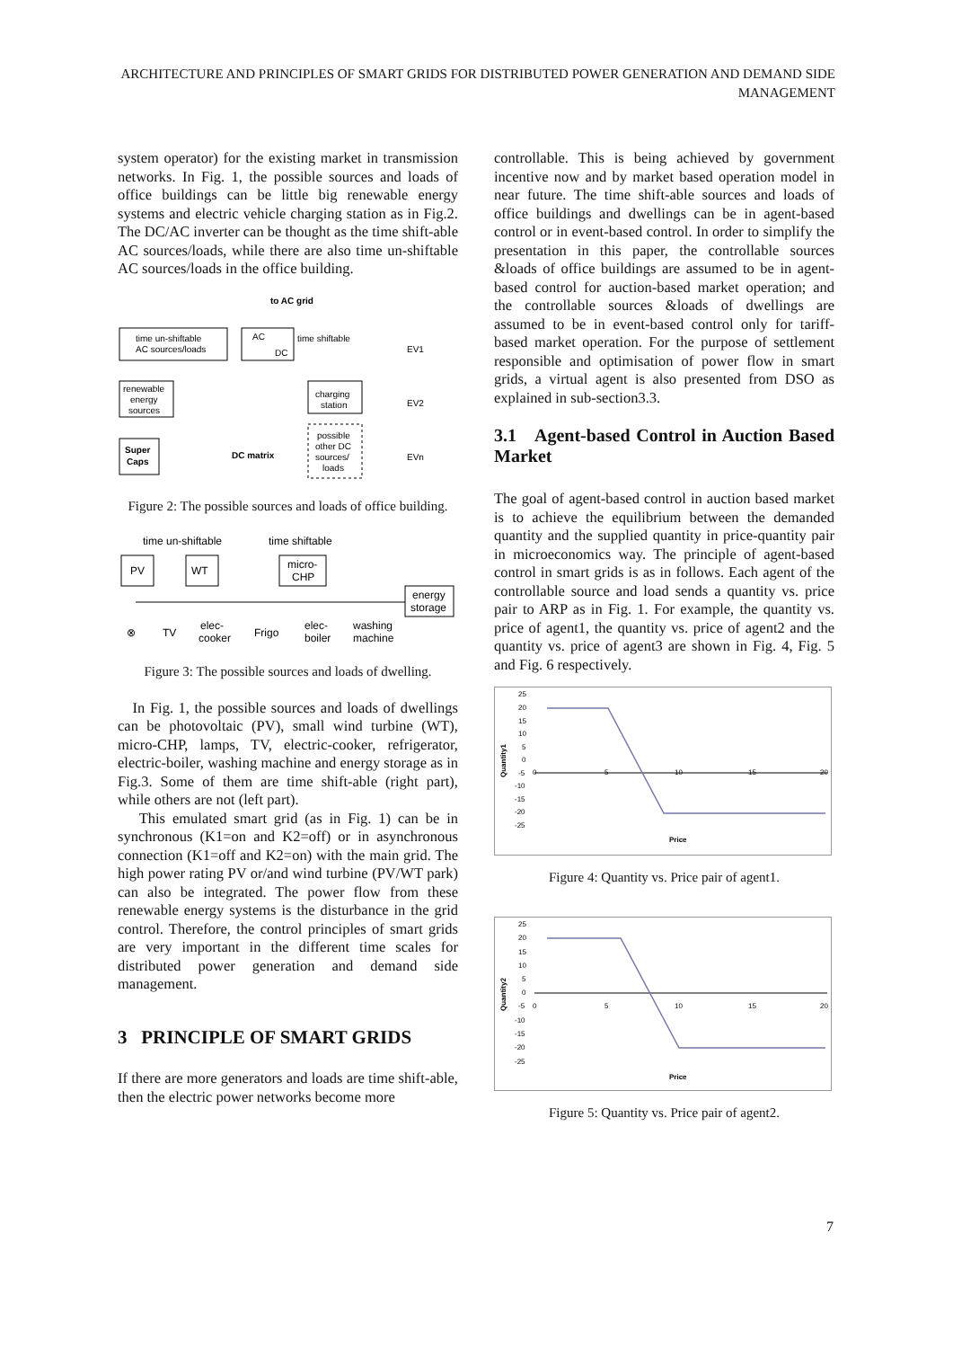ARCHITECTURE AND PRINCIPLES OF SMART GRIDS FOR DISTRIBUTED POWER GENERATION AND DEMAND SIDE MANAGEMENT
system operator) for the existing market in transmission networks. In Fig. 1, the possible sources and loads of office buildings can be little big renewable energy systems and electric vehicle charging station as in Fig.2. The DC/AC inverter can be thought as the time shift-able AC sources/loads, while there are also time un-shiftable AC sources/loads in the office building.
time un-shiftable
AC sources/loads
AC
DC
to AC grid
time shiftable
renewable
energy
sources
charging
station
Super
Caps
DC matrix
possible
other DC
sources/
loads
EV1
EV2
EVn
Figure 2: The possible sources and loads of office building.
time un-shiftable
time shiftable
PV
WT
micro-
CHP
energy
storage
⊗
TV
elec-
cooker
Frigo
elec-
boiler
washing
machine
Figure 3: The possible sources and loads of dwelling.
In Fig. 1, the possible sources and loads of dwellings can be photovoltaic (PV), small wind turbine (WT), micro-CHP, lamps, TV, electric-cooker, refrigerator, electric-boiler, washing machine and energy storage as in Fig.3. Some of them are time shift-able (right part), while others are not (left part).
This emulated smart grid (as in Fig. 1) can be in synchronous (K1=on and K2=off) or in asynchronous connection (K1=off and K2=on) with the main grid. The high power rating PV or/and wind turbine (PV/WT park) can also be integrated. The power flow from these renewable energy systems is the disturbance in the grid control. Therefore, the control principles of smart grids are very important in the different time scales for distributed power generation and demand side management.
3 PRINCIPLE OF SMART GRIDS
If there are more generators and loads are time shift-able, then the electric power networks become more
controllable. This is being achieved by government incentive now and by market based operation model in near future. The time shift-able sources and loads of office buildings and dwellings can be in agent-based control or in event-based control. In order to simplify the presentation in this paper, the controllable sources &loads of office buildings are assumed to be in agent-based control for auction-based market operation; and the controllable sources &loads of dwellings are assumed to be in event-based control only for tariff-based market operation. For the purpose of settlement responsible and optimisation of power flow in smart grids, a virtual agent is also presented from DSO as explained in sub-section3.3.
3.1 Agent-based Control in Auction Based Market
The goal of agent-based control in auction based market is to achieve the equilibrium between the demanded quantity and the supplied quantity in price-quantity pair in microeconomics way. The principle of agent-based control in smart grids is as in follows. Each agent of the controllable source and load sends a quantity vs. price pair to ARP as in Fig. 1. For example, the quantity vs. price of agent1, the quantity vs. price of agent2 and the quantity vs. price of agent3 are shown in Fig. 4, Fig. 5 and Fig. 6 respectively.
Quantity1
25
20
15
10
5
0
-5
-10
-15
-20
-25
0
5
10
15
20
Price
Figure 4: Quantity vs. Price pair of agent1.
Quantity2
25
20
15
10
5
0
-5
-10
-15
-20
-25
0
5
10
15
20
Price
Figure 5: Quantity vs. Price pair of agent2.
7